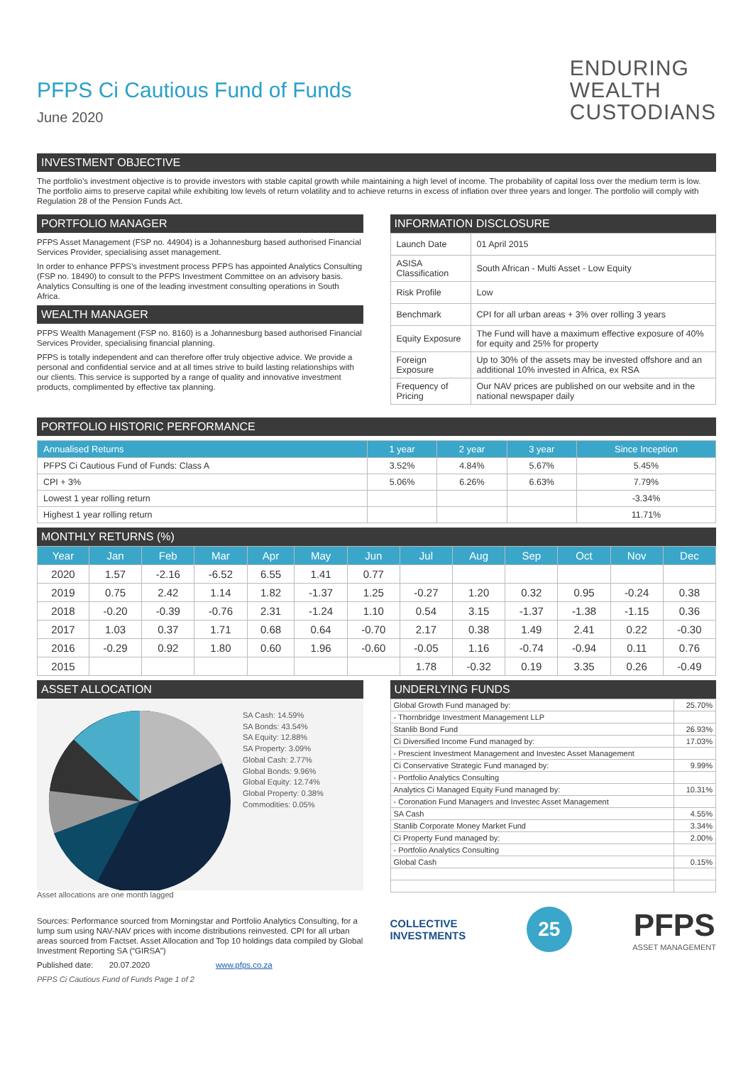PFPS Ci Cautious Fund of Funds
June 2020
ENDURING
WEALTH
CUSTODIANS
INVESTMENT OBJECTIVE
The portfolio’s investment objective is to provide investors with stable capital growth while maintaining a high level of income. The probability of capital loss over the medium term is low. The portfolio aims to preserve capital while exhibiting low levels of return volatility and to achieve returns in excess of inflation over three years and longer. The portfolio will comply with Regulation 28 of the Pension Funds Act.
PORTFOLIO MANAGER
PFPS Asset Management (FSP no. 44904) is a Johannesburg based authorised Financial Services Provider, specialising asset management.
In order to enhance PFPS’s investment process PFPS has appointed Analytics Consulting (FSP no. 18490) to consult to the PFPS Investment Committee on an advisory basis. Analytics Consulting is one of the leading investment consulting operations in South Africa.
WEALTH MANAGER
PFPS Wealth Management (FSP no. 8160) is a Johannesburg based authorised Financial Services Provider, specialising financial planning.
PFPS is totally independent and can therefore offer truly objective advice. We provide a personal and confidential service and at all times strive to build lasting relationships with our clients. This service is supported by a range of quality and innovative investment products, complimented by effective tax planning.
INFORMATION DISCLOSURE
| Launch Date | 01 April 2015 |
| ASISA Classification | South African - Multi Asset - Low Equity |
| Risk Profile | Low |
| Benchmark | CPI for all urban areas + 3% over rolling 3 years |
| Equity Exposure | The Fund will have a maximum effective exposure of 40% for equity and 25% for property |
| Foreign Exposure | Up to 30% of the assets may be invested offshore and an additional 10% invested in Africa, ex RSA |
| Frequency of Pricing | Our NAV prices are published on our website and in the national newspaper daily |
PORTFOLIO HISTORIC PERFORMANCE
| Annualised Returns | 1 year | 2 year | 3 year | Since Inception |
| --- | --- | --- | --- | --- |
| PFPS Ci Cautious Fund of Funds: Class A | 3.52% | 4.84% | 5.67% | 5.45% |
| CPI + 3% | 5.06% | 6.26% | 6.63% | 7.79% |
| Lowest 1 year rolling return | | | | -3.34% |
| Highest 1 year rolling return | | | | 11.71% |
MONTHLY RETURNS (%)
| Year | Jan | Feb | Mar | Apr | May | Jun | Jul | Aug | Sep | Oct | Nov | Dec |
| --- | --- | --- | --- | --- | --- | --- | --- | --- | --- | --- | --- | --- |
| 2020 | 1.57 | -2.16 | -6.52 | 6.55 | 1.41 | 0.77 | | | | | | |
| 2019 | 0.75 | 2.42 | 1.14 | 1.82 | -1.37 | 1.25 | -0.27 | 1.20 | 0.32 | 0.95 | -0.24 | 0.38 |
| 2018 | -0.20 | -0.39 | -0.76 | 2.31 | -1.24 | 1.10 | 0.54 | 3.15 | -1.37 | -1.38 | -1.15 | 0.36 |
| 2017 | 1.03 | 0.37 | 1.71 | 0.68 | 0.64 | -0.70 | 2.17 | 0.38 | 1.49 | 2.41 | 0.22 | -0.30 |
| 2016 | -0.29 | 0.92 | 1.80 | 0.60 | 1.96 | -0.60 | -0.05 | 1.16 | -0.74 | -0.94 | 0.11 | 0.76 |
| 2015 | | | | | | | 1.78 | -0.32 | 0.19 | 3.35 | 0.26 | -0.49 |
ASSET ALLOCATION
SA Cash: 14.59%
SA Bonds: 43.54%
SA Equity: 12.88%
SA Property: 3.09%
Global Cash: 2.77%
Global Bonds: 9.96%
Global Equity: 12.74%
Global Property: 0.38%
Commodities: 0.05%
Asset allocations are one month lagged
Sources: Performance sourced from Morningstar and Portfolio Analytics Consulting, for a lump sum using NAV-NAV prices with income distributions reinvested. CPI for all urban areas sourced from Factset. Asset Allocation and Top 10 holdings data compiled by Global Investment Reporting SA (“GIRSA”)
Published date: 20.07.2020 www.pfps.co.za
PFPS Ci Cautious Fund of Funds Page 1 of 2
UNDERLYING FUNDS
| Global Growth Fund managed by: | 25.70% |
| - Thornbridge Investment Management LLP | |
| Stanlib Bond Fund | 26.93% |
| Ci Diversified Income Fund managed by: | 17.03% |
| - Prescient Investment Management and Investec Asset Management | |
| Ci Conservative Strategic Fund managed by: | 9.99% |
| - Portfolio Analytics Consulting | |
| Analytics Ci Managed Equity Fund managed by: | 10.31% |
| - Coronation Fund Managers and Investec Asset Management | |
| SA Cash | 4.55% |
| Stanlib Corporate Money Market Fund | 3.34% |
| Ci Property Fund managed by: | 2.00% |
| - Portfolio Analytics Consulting | |
| Global Cash | 0.15% |
COLLECTIVE
INVESTMENTS
25
PFPS
ASSET MANAGEMENT